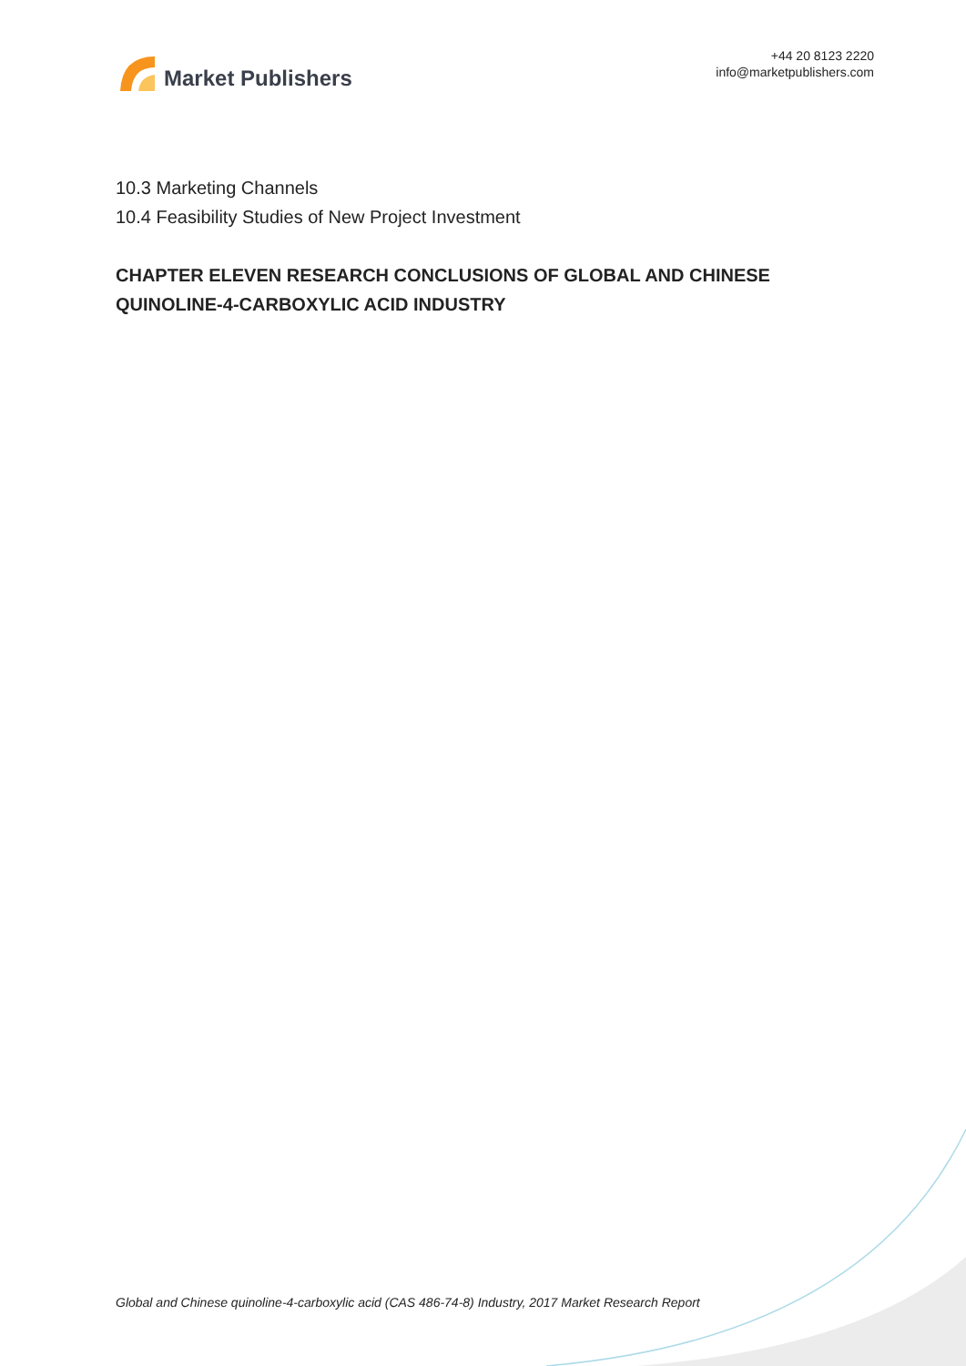Market Publishers
+44 20 8123 2220
info@marketpublishers.com
10.3 Marketing Channels
10.4 Feasibility Studies of New Project Investment
CHAPTER ELEVEN RESEARCH CONCLUSIONS OF GLOBAL AND CHINESE QUINOLINE-4-CARBOXYLIC ACID INDUSTRY
Global and Chinese quinoline-4-carboxylic acid (CAS 486-74-8) Industry, 2017 Market Research Report